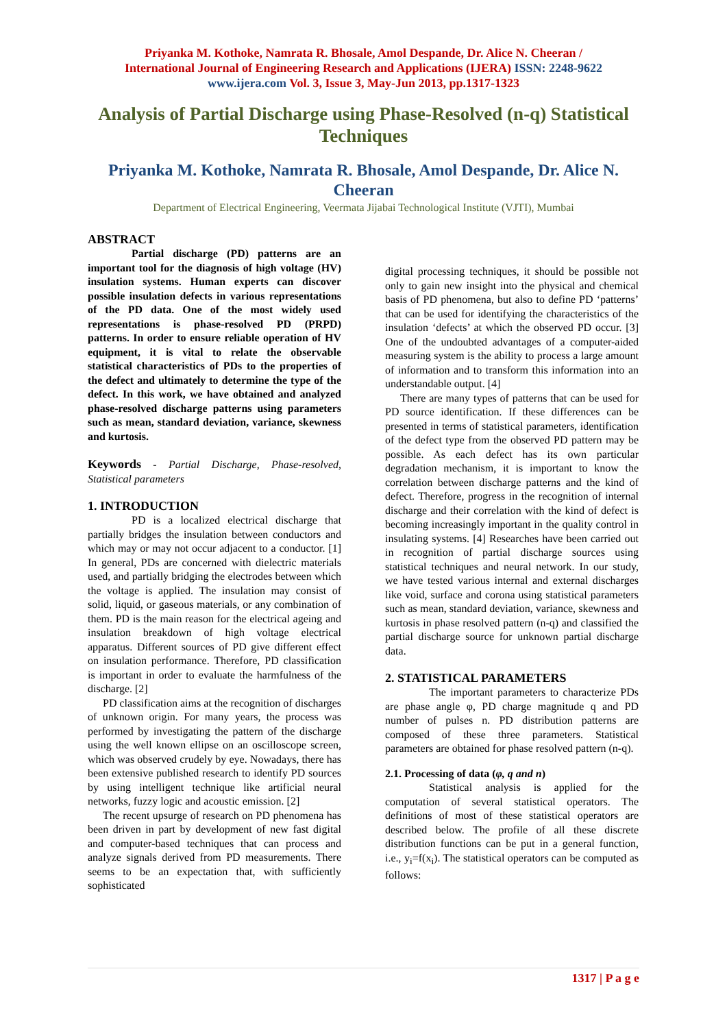Priyanka M. Kothoke, Namrata R. Bhosale, Amol Despande, Dr. Alice N. Cheeran /
International Journal of Engineering Research and Applications (IJERA) ISSN: 2248-9622
www.ijera.com Vol. 3, Issue 3, May-Jun 2013, pp.1317-1323
Analysis of Partial Discharge using Phase-Resolved (n-q) Statistical Techniques
Priyanka M. Kothoke, Namrata R. Bhosale, Amol Despande, Dr. Alice N. Cheeran
Department of Electrical Engineering, Veermata Jijabai Technological Institute (VJTI), Mumbai
ABSTRACT
Partial discharge (PD) patterns are an important tool for the diagnosis of high voltage (HV) insulation systems. Human experts can discover possible insulation defects in various representations of the PD data. One of the most widely used representations is phase-resolved PD (PRPD) patterns. In order to ensure reliable operation of HV equipment, it is vital to relate the observable statistical characteristics of PDs to the properties of the defect and ultimately to determine the type of the defect. In this work, we have obtained and analyzed phase-resolved discharge patterns using parameters such as mean, standard deviation, variance, skewness and kurtosis.
Keywords - Partial Discharge, Phase-resolved, Statistical parameters
1. INTRODUCTION
PD is a localized electrical discharge that partially bridges the insulation between conductors and which may or may not occur adjacent to a conductor. [1] In general, PDs are concerned with dielectric materials used, and partially bridging the electrodes between which the voltage is applied. The insulation may consist of solid, liquid, or gaseous materials, or any combination of them. PD is the main reason for the electrical ageing and insulation breakdown of high voltage electrical apparatus. Different sources of PD give different effect on insulation performance. Therefore, PD classification is important in order to evaluate the harmfulness of the discharge. [2]
PD classification aims at the recognition of discharges of unknown origin. For many years, the process was performed by investigating the pattern of the discharge using the well known ellipse on an oscilloscope screen, which was observed crudely by eye. Nowadays, there has been extensive published research to identify PD sources by using intelligent technique like artificial neural networks, fuzzy logic and acoustic emission. [2]
The recent upsurge of research on PD phenomena has been driven in part by development of new fast digital and computer-based techniques that can process and analyze signals derived from PD measurements. There seems to be an expectation that, with sufficiently sophisticated
digital processing techniques, it should be possible not only to gain new insight into the physical and chemical basis of PD phenomena, but also to define PD ‘patterns’ that can be used for identifying the characteristics of the insulation ‘defects’ at which the observed PD occur. [3] One of the undoubted advantages of a computer-aided measuring system is the ability to process a large amount of information and to transform this information into an understandable output. [4]
There are many types of patterns that can be used for PD source identification. If these differences can be presented in terms of statistical parameters, identification of the defect type from the observed PD pattern may be possible. As each defect has its own particular degradation mechanism, it is important to know the correlation between discharge patterns and the kind of defect. Therefore, progress in the recognition of internal discharge and their correlation with the kind of defect is becoming increasingly important in the quality control in insulating systems. [4] Researches have been carried out in recognition of partial discharge sources using statistical techniques and neural network. In our study, we have tested various internal and external discharges like void, surface and corona using statistical parameters such as mean, standard deviation, variance, skewness and kurtosis in phase resolved pattern (n-q) and classified the partial discharge source for unknown partial discharge data.
2. STATISTICAL PARAMETERS
The important parameters to characterize PDs are phase angle φ, PD charge magnitude q and PD number of pulses n. PD distribution patterns are composed of these three parameters. Statistical parameters are obtained for phase resolved pattern (n-q).
2.1. Processing of data (φ, q and n)
Statistical analysis is applied for the computation of several statistical operators. The definitions of most of these statistical operators are described below. The profile of all these discrete distribution functions can be put in a general function, i.e., y<sub>i</sub>=f(x<sub>i</sub>). The statistical operators can be computed as follows:
1317 | P a g e